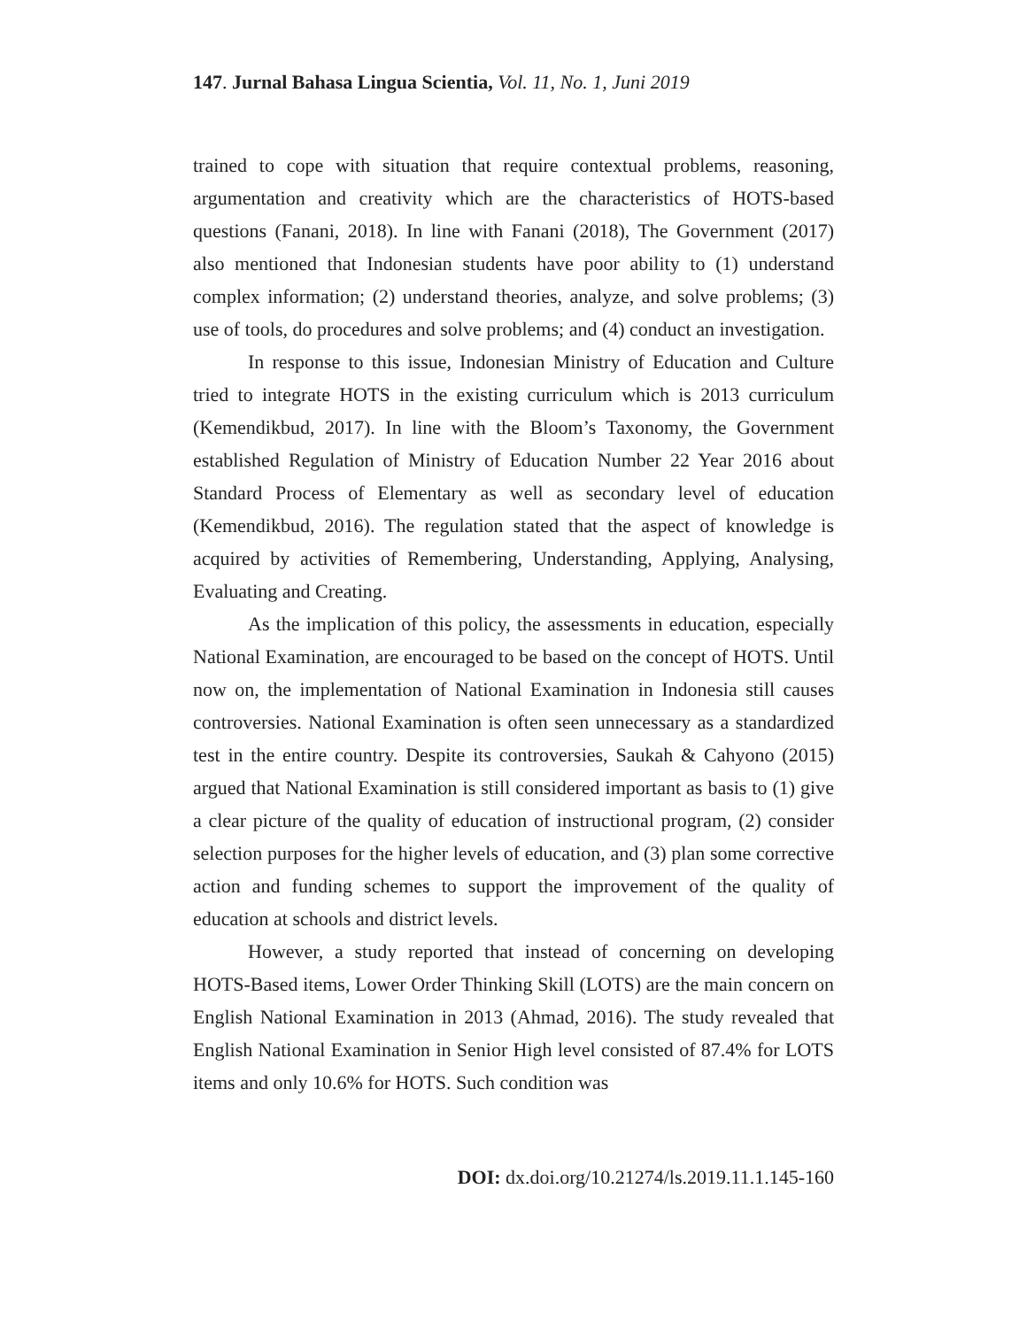147. Jurnal Bahasa Lingua Scientia, Vol. 11, No. 1, Juni 2019
trained to cope with situation that require contextual problems, reasoning, argumentation and creativity which are the characteristics of HOTS-based questions (Fanani, 2018). In line with Fanani (2018), The Government (2017) also mentioned that Indonesian students have poor ability to (1) understand complex information; (2) understand theories, analyze, and solve problems; (3) use of tools, do procedures and solve problems; and (4) conduct an investigation.
In response to this issue, Indonesian Ministry of Education and Culture tried to integrate HOTS in the existing curriculum which is 2013 curriculum (Kemendikbud, 2017). In line with the Bloom’s Taxonomy, the Government established Regulation of Ministry of Education Number 22 Year 2016 about Standard Process of Elementary as well as secondary level of education (Kemendikbud, 2016). The regulation stated that the aspect of knowledge is acquired by activities of Remembering, Understanding, Applying, Analysing, Evaluating and Creating.
As the implication of this policy, the assessments in education, especially National Examination, are encouraged to be based on the concept of HOTS. Until now on, the implementation of National Examination in Indonesia still causes controversies. National Examination is often seen unnecessary as a standardized test in the entire country. Despite its controversies, Saukah & Cahyono (2015) argued that National Examination is still considered important as basis to (1) give a clear picture of the quality of education of instructional program, (2) consider selection purposes for the higher levels of education, and (3) plan some corrective action and funding schemes to support the improvement of the quality of education at schools and district levels.
However, a study reported that instead of concerning on developing HOTS-Based items, Lower Order Thinking Skill (LOTS) are the main concern on English National Examination in 2013 (Ahmad, 2016). The study revealed that English National Examination in Senior High level consisted of 87.4% for LOTS items and only 10.6% for HOTS. Such condition was
DOI: dx.doi.org/10.21274/ls.2019.11.1.145-160